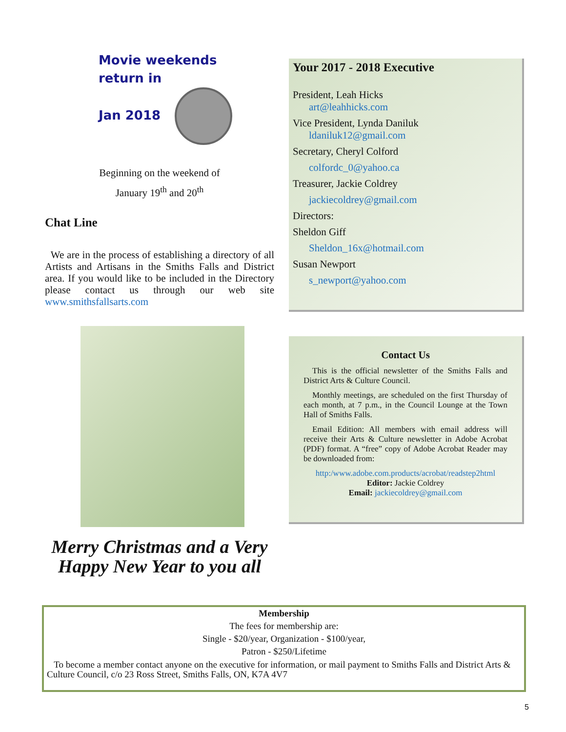Movie weekends
return in
Jan 2018
Beginning on the weekend of
January 19<sup>th</sup> and 20<sup>th</sup>
Chat Line
We are in the process of establishing a directory of all Artists and Artisans in the Smiths Falls and District area. If you would like to be included in the Directory please contact us through our web site www.smithsfallsarts.com
Merry Christmas and a Very
Happy New Year to you all
Your 2017 - 2018 Executive
President, Leah Hicks
art@leahhicks.com
Vice President, Lynda Daniluk
ldaniluk12@gmail.com
Secretary, Cheryl Colford
colfordc_0@yahoo.ca
Treasurer, Jackie Coldrey
jackiecoldrey@gmail.com
Directors:
Sheldon Giff
Sheldon_16x@hotmail.com
Susan Newport
s_newport@yahoo.com
Contact Us
This is the official newsletter of the Smiths Falls and District Arts & Culture Council.
Monthly meetings, are scheduled on the first Thursday of each month, at 7 p.m., in the Council Lounge at the Town Hall of Smiths Falls.
Email Edition: All members with email address will receive their Arts & Culture newsletter in Adobe Acrobat (PDF) format. A “free” copy of Adobe Acrobat Reader may be downloaded from:
http:/www.adobe.com.products/acrobat/readstep2html
Editor: Jackie Coldrey
Email: jackiecoldrey@gmail.com
Membership
The fees for membership are:
Single - $20/year, Organization - $100/year,
Patron - $250/Lifetime
To become a member contact anyone on the executive for information, or mail payment to Smiths Falls and District Arts & Culture Council, c/o 23 Ross Street, Smiths Falls, ON, K7A 4V7
5